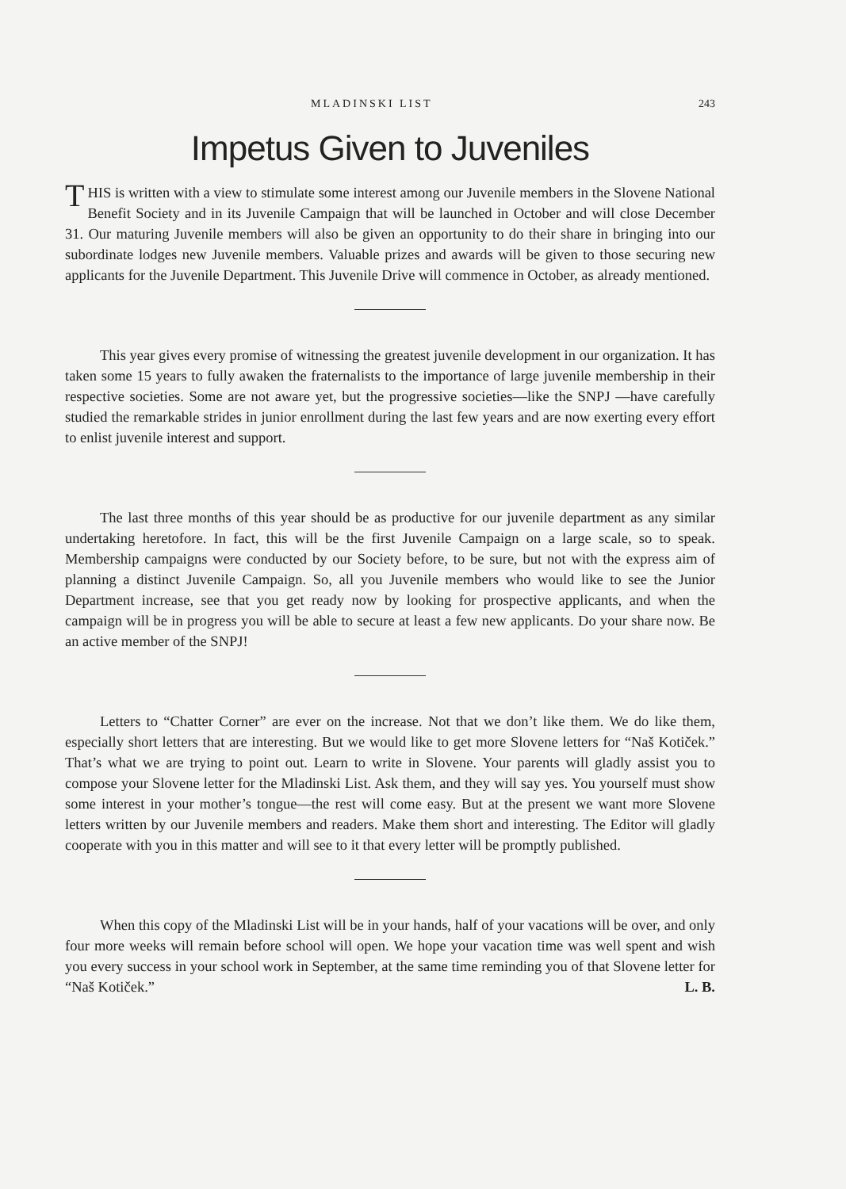MLADINSKI LIST 243
Impetus Given to Juveniles
THIS is written with a view to stimulate some interest among our Juvenile members in the Slovene National Benefit Society and in its Juvenile Campaign that will be launched in October and will close December 31. Our maturing Juvenile members will also be given an opportunity to do their share in bringing into our subordinate lodges new Juvenile members. Valuable prizes and awards will be given to those securing new applicants for the Juvenile Department. This Juvenile Drive will commence in October, as already mentioned.
This year gives every promise of witnessing the greatest juvenile development in our organization. It has taken some 15 years to fully awaken the fraternalists to the importance of large juvenile membership in their respective societies. Some are not aware yet, but the progressive societies—like the SNPJ —have carefully studied the remarkable strides in junior enrollment during the last few years and are now exerting every effort to enlist juvenile interest and support.
The last three months of this year should be as productive for our juvenile department as any similar undertaking heretofore. In fact, this will be the first Juvenile Campaign on a large scale, so to speak. Membership campaigns were conducted by our Society before, to be sure, but not with the express aim of planning a distinct Juvenile Campaign. So, all you Juvenile members who would like to see the Junior Department increase, see that you get ready now by looking for prospective applicants, and when the campaign will be in progress you will be able to secure at least a few new applicants. Do your share now. Be an active member of the SNPJ!
Letters to “Chatter Corner” are ever on the increase. Not that we don’t like them. We do like them, especially short letters that are interesting. But we would like to get more Slovene letters for “Naš Kotiček.” That’s what we are trying to point out. Learn to write in Slovene. Your parents will gladly assist you to compose your Slovene letter for the Mladinski List. Ask them, and they will say yes. You yourself must show some interest in your mother’s tongue—the rest will come easy. But at the present we want more Slovene letters written by our Juvenile members and readers. Make them short and interesting. The Editor will gladly cooperate with you in this matter and will see to it that every letter will be promptly published.
When this copy of the Mladinski List will be in your hands, half of your vacations will be over, and only four more weeks will remain before school will open. We hope your vacation time was well spent and wish you every success in your school work in September, at the same time reminding you of that Slovene letter for “Naš Kotiček.” L. B.